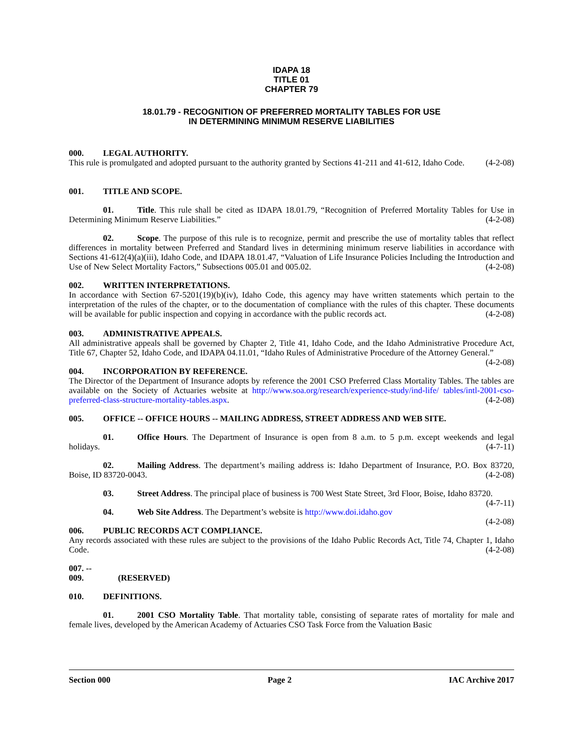IDAPA 18
TITLE 01
CHAPTER 79
18.01.79 - RECOGNITION OF PREFERRED MORTALITY TABLES FOR USE
IN DETERMINING MINIMUM RESERVE LIABILITIES
000. LEGAL AUTHORITY.
This rule is promulgated and adopted pursuant to the authority granted by Sections 41-211 and 41-612, Idaho Code. (4-2-08)
001. TITLE AND SCOPE.
01. Title. This rule shall be cited as IDAPA 18.01.79, “Recognition of Preferred Mortality Tables for Use in Determining Minimum Reserve Liabilities.” (4-2-08)
02. Scope. The purpose of this rule is to recognize, permit and prescribe the use of mortality tables that reflect differences in mortality between Preferred and Standard lives in determining minimum reserve liabilities in accordance with Sections 41-612(4)(a)(iii), Idaho Code, and IDAPA 18.01.47, “Valuation of Life Insurance Policies Including the Introduction and Use of New Select Mortality Factors,” Subsections 005.01 and 005.02. (4-2-08)
002. WRITTEN INTERPRETATIONS.
In accordance with Section 67-5201(19)(b)(iv), Idaho Code, this agency may have written statements which pertain to the interpretation of the rules of the chapter, or to the documentation of compliance with the rules of this chapter. These documents will be available for public inspection and copying in accordance with the public records act. (4-2-08)
003. ADMINISTRATIVE APPEALS.
All administrative appeals shall be governed by Chapter 2, Title 41, Idaho Code, and the Idaho Administrative Procedure Act, Title 67, Chapter 52, Idaho Code, and IDAPA 04.11.01, “Idaho Rules of Administrative Procedure of the Attorney General.” (4-2-08)
004. INCORPORATION BY REFERENCE.
The Director of the Department of Insurance adopts by reference the 2001 CSO Preferred Class Mortality Tables. The tables are available on the Society of Actuaries website at http://www.soa.org/research/experience-study/ind-life/ tables/intl-2001-cso-preferred-class-structure-mortality-tables.aspx. (4-2-08)
005. OFFICE -- OFFICE HOURS -- MAILING ADDRESS, STREET ADDRESS AND WEB SITE.
01. Office Hours. The Department of Insurance is open from 8 a.m. to 5 p.m. except weekends and legal holidays. (4-7-11)
02. Mailing Address. The department’s mailing address is: Idaho Department of Insurance, P.O. Box 83720, Boise, ID 83720-0043. (4-2-08)
03. Street Address. The principal place of business is 700 West State Street, 3rd Floor, Boise, Idaho 83720. (4-7-11)
04. Web Site Address. The Department’s website is http://www.doi.idaho.gov (4-2-08)
006. PUBLIC RECORDS ACT COMPLIANCE.
Any records associated with these rules are subject to the provisions of the Idaho Public Records Act, Title 74, Chapter 1, Idaho Code. (4-2-08)
007. -- 009. (RESERVED)
010. DEFINITIONS.
01. 2001 CSO Mortality Table. That mortality table, consisting of separate rates of mortality for male and female lives, developed by the American Academy of Actuaries CSO Task Force from the Valuation Basic
Section 000 Page 2 IAC Archive 2017